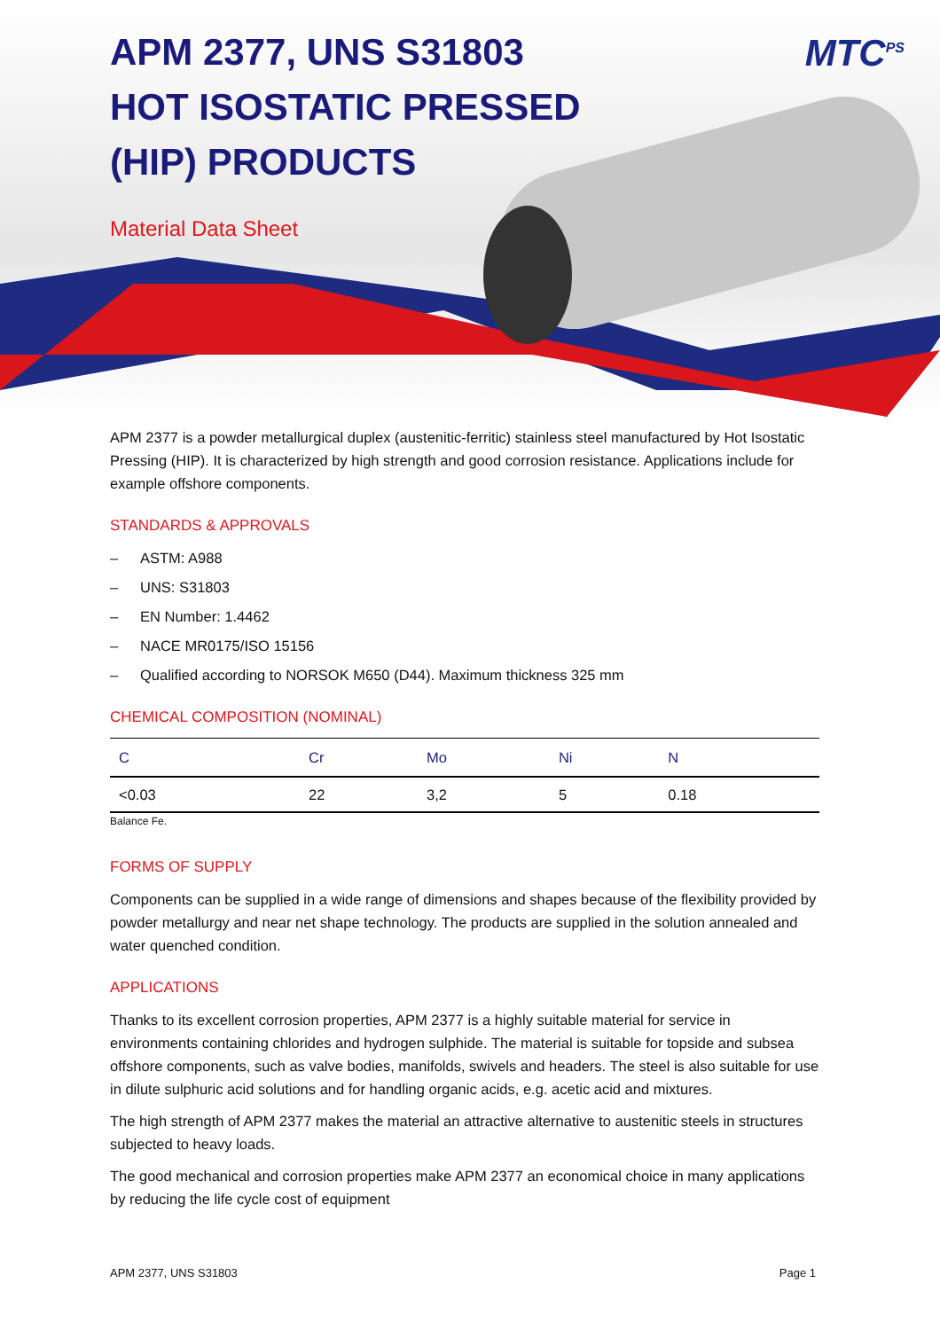MTC<sup>PS</sup>
APM 2377, UNS S31803
HOT ISOSTATIC PRESSED
(HIP) PRODUCTS
Material Data Sheet
APM 2377 is a powder metallurgical duplex (austenitic-ferritic) stainless steel manufactured by Hot Isostatic Pressing (HIP). It is characterized by high strength and good corrosion resistance. Applications include for example offshore components.
STANDARDS & APPROVALS
– ASTM: A988
– UNS: S31803
– EN Number: 1.4462
– NACE MR0175/ISO 15156
– Qualified according to NORSOK M650 (D44). Maximum thickness 325 mm
CHEMICAL COMPOSITION (NOMINAL)
| C | Cr | Mo | Ni | N |
| --- | --- | --- | --- | --- |
| <0.03 | 22 | 3,2 | 5 | 0.18 |
Balance Fe.
FORMS OF SUPPLY
Components can be supplied in a wide range of dimensions and shapes because of the flexibility provided by powder metallurgy and near net shape technology. The products are supplied in the solution annealed and water quenched condition.
APPLICATIONS
Thanks to its excellent corrosion properties, APM 2377 is a highly suitable material for service in environments containing chlorides and hydrogen sulphide. The material is suitable for topside and subsea offshore components, such as valve bodies, manifolds, swivels and headers. The steel is also suitable for use in dilute sulphuric acid solutions and for handling organic acids, e.g. acetic acid and mixtures.
The high strength of APM 2377 makes the material an attractive alternative to austenitic steels in structures subjected to heavy loads.
The good mechanical and corrosion properties make APM 2377 an economical choice in many applications by reducing the life cycle cost of equipment
APM 2377, UNS S31803 Page 1